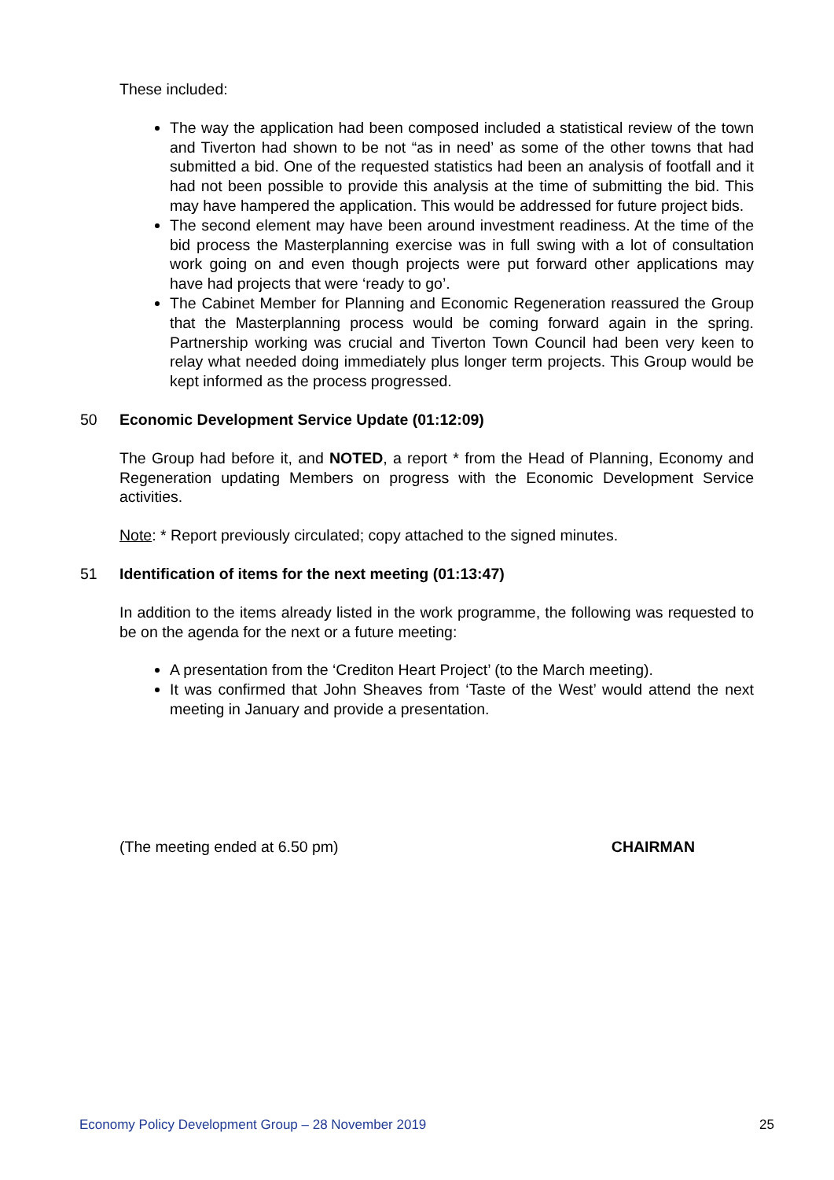These included:
The way the application had been composed included a statistical review of the town and Tiverton had shown to be not “as in need’ as some of the other towns that had submitted a bid. One of the requested statistics had been an analysis of footfall and it had not been possible to provide this analysis at the time of submitting the bid. This may have hampered the application. This would be addressed for future project bids.
The second element may have been around investment readiness. At the time of the bid process the Masterplanning exercise was in full swing with a lot of consultation work going on and even though projects were put forward other applications may have had projects that were ‘ready to go’.
The Cabinet Member for Planning and Economic Regeneration reassured the Group that the Masterplanning process would be coming forward again in the spring. Partnership working was crucial and Tiverton Town Council had been very keen to relay what needed doing immediately plus longer term projects. This Group would be kept informed as the process progressed.
50 Economic Development Service Update (01:12:09)
The Group had before it, and NOTED, a report * from the Head of Planning, Economy and Regeneration updating Members on progress with the Economic Development Service activities.
Note: * Report previously circulated; copy attached to the signed minutes.
51 Identification of items for the next meeting (01:13:47)
In addition to the items already listed in the work programme, the following was requested to be on the agenda for the next or a future meeting:
A presentation from the ‘Crediton Heart Project’ (to the March meeting).
It was confirmed that John Sheaves from ‘Taste of the West’ would attend the next meeting in January and provide a presentation.
(The meeting ended at 6.50 pm) CHAIRMAN
Economy Policy Development Group – 28 November 2019 25